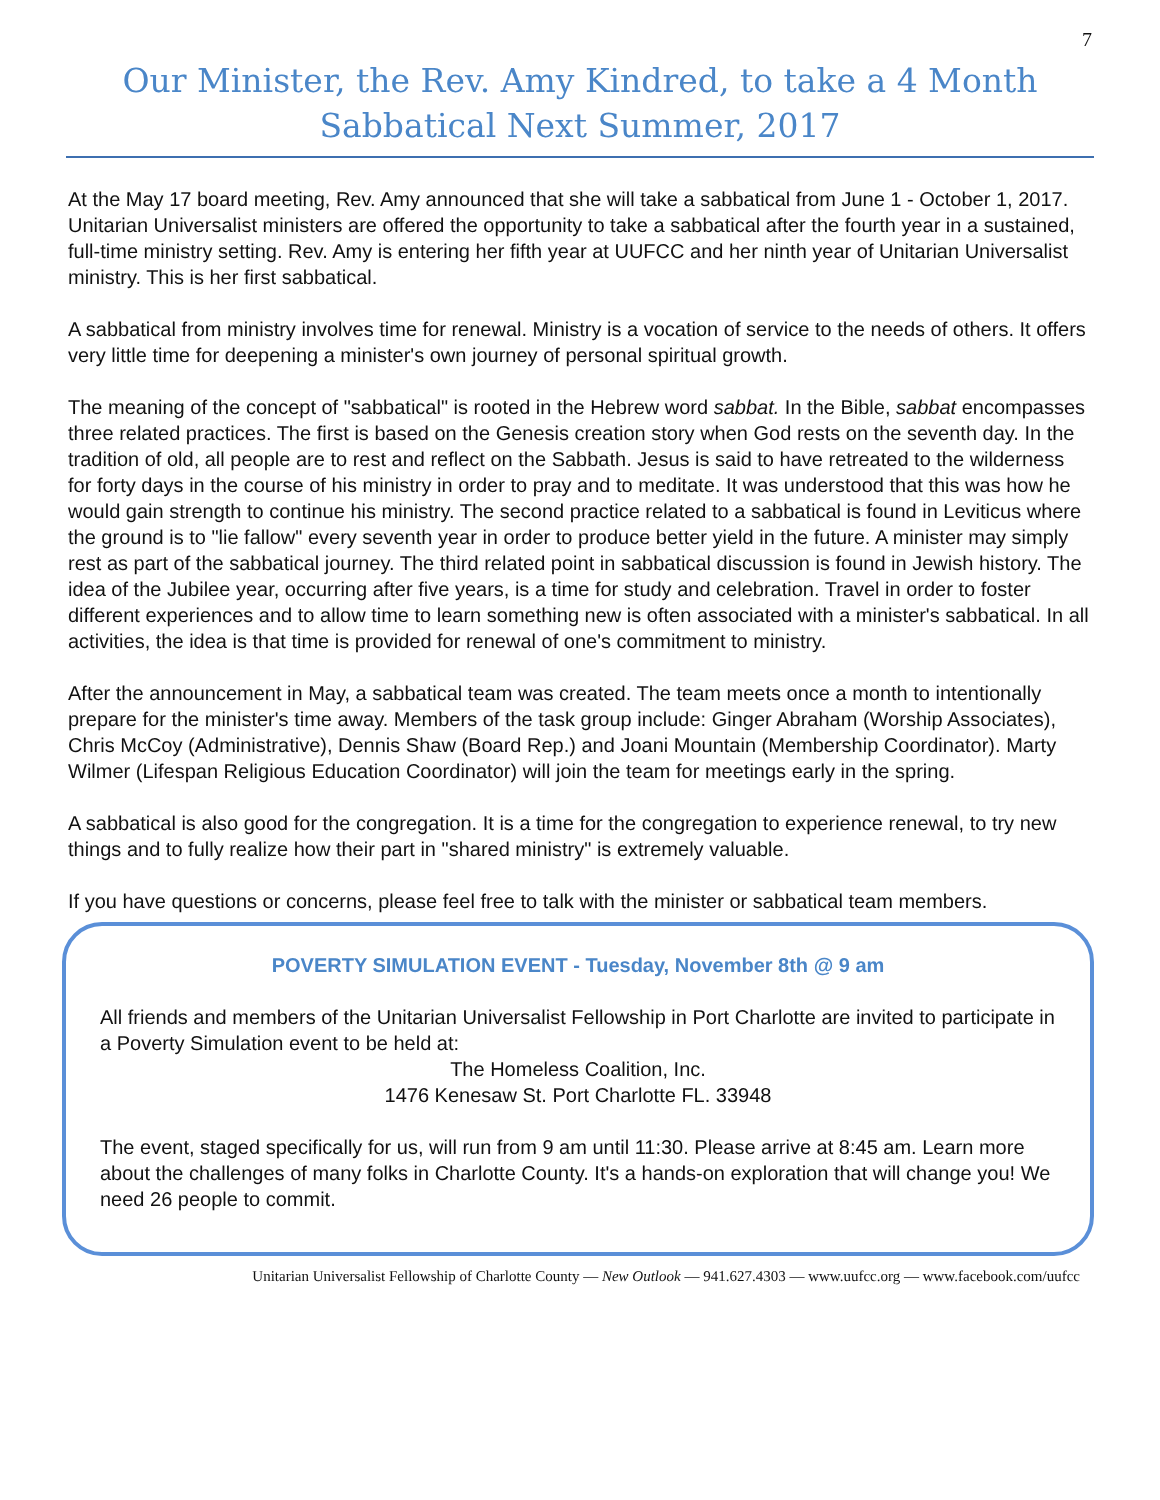7
Our Minister, the Rev. Amy Kindred, to take a 4 Month Sabbatical Next Summer, 2017
At the May 17 board meeting, Rev. Amy announced that she will take a sabbatical from June 1 - October 1, 2017. Unitarian Universalist ministers are offered the opportunity to take a sabbatical after the fourth year in a sustained, full-time ministry setting. Rev. Amy is entering her fifth year at UUFCC and her ninth year of Unitarian Universalist ministry. This is her first sabbatical.
A sabbatical from ministry involves time for renewal. Ministry is a vocation of service to the needs of others. It offers very little time for deepening a minister's own journey of personal spiritual growth.
The meaning of the concept of "sabbatical" is rooted in the Hebrew word sabbat. In the Bible, sabbat encompasses three related practices. The first is based on the Genesis creation story when God rests on the seventh day. In the tradition of old, all people are to rest and reflect on the Sabbath. Jesus is said to have retreated to the wilderness for forty days in the course of his ministry in order to pray and to meditate. It was understood that this was how he would gain strength to continue his ministry. The second practice related to a sabbatical is found in Leviticus where the ground is to "lie fallow" every seventh year in order to produce better yield in the future. A minister may simply rest as part of the sabbatical journey. The third related point in sabbatical discussion is found in Jewish history. The idea of the Jubilee year, occurring after five years, is a time for study and celebration. Travel in order to foster different experiences and to allow time to learn something new is often associated with a minister's sabbatical. In all activities, the idea is that time is provided for renewal of one's commitment to ministry.
After the announcement in May, a sabbatical team was created. The team meets once a month to intentionally prepare for the minister's time away. Members of the task group include: Ginger Abraham (Worship Associates), Chris McCoy (Administrative), Dennis Shaw (Board Rep.) and Joani Mountain (Membership Coordinator). Marty Wilmer (Lifespan Religious Education Coordinator) will join the team for meetings early in the spring.
A sabbatical is also good for the congregation. It is a time for the congregation to experience renewal, to try new things and to fully realize how their part in "shared ministry" is extremely valuable.
If you have questions or concerns, please feel free to talk with the minister or sabbatical team members.
POVERTY SIMULATION EVENT - Tuesday, November 8th @ 9 am
All friends and members of the Unitarian Universalist Fellowship in Port Charlotte are invited to participate in a Poverty Simulation event to be held at:
The Homeless Coalition, Inc.
1476 Kenesaw St. Port Charlotte FL. 33948
The event, staged specifically for us, will run from 9 am until 11:30. Please arrive at 8:45 am. Learn more about the challenges of many folks in Charlotte County. It's a hands-on exploration that will change you! We need 26 people to commit.
Unitarian Universalist Fellowship of Charlotte County — New Outlook — 941.627.4303 — www.uufcc.org — www.facebook.com/uufcc